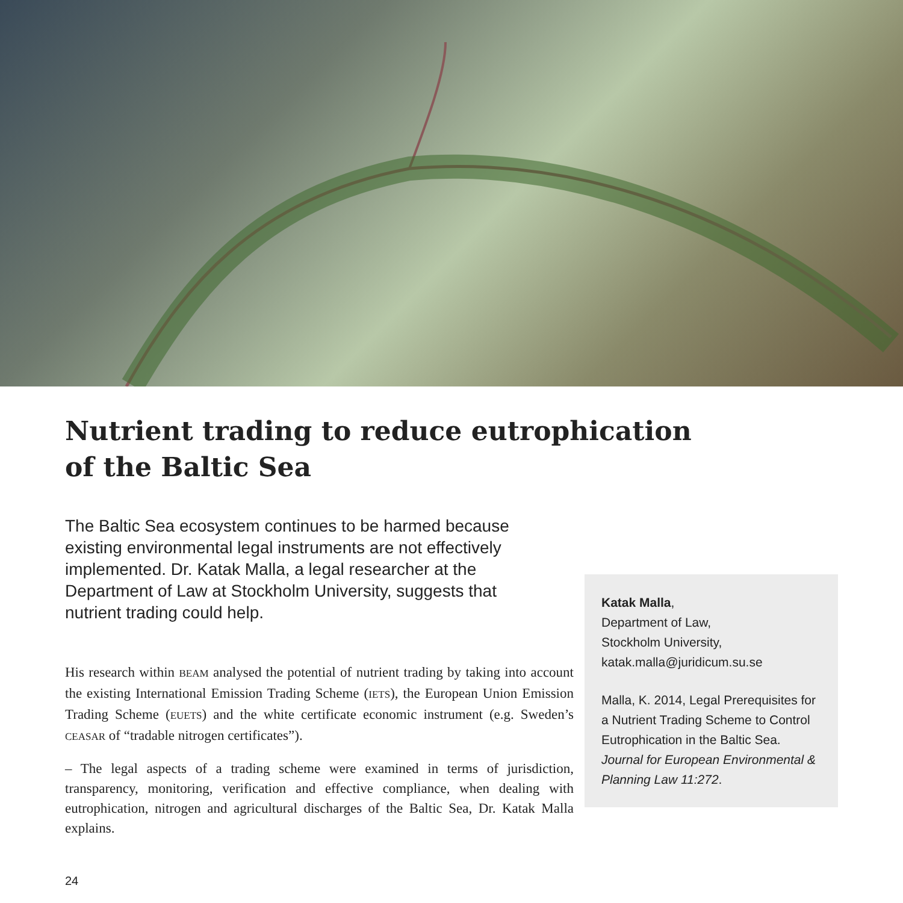Nutrient trading to reduce eutrophication
of the Baltic Sea
The Baltic Sea ecosystem continues to be harmed because existing environmental legal instruments are not effectively implemented. Dr. Katak Malla, a legal researcher at the Department of Law at Stockholm University, suggests that nutrient trading could help.
His research within BEAM analysed the potential of nutrient trading by taking into account the existing International Emission Trading Scheme (IETS), the European Union Emission Trading Scheme (EUETS) and the white certificate economic instrument (e.g. Sweden’s CEASAR of “tradable nitrogen certificates”).
– The legal aspects of a trading scheme were examined in terms of jurisdiction, transparency, monitoring, verification and effective compliance, when dealing with eutrophication, nitrogen and agricultural discharges of the Baltic Sea, Dr. Katak Malla explains.
Katak Malla,
Department of Law,
Stockholm University,
katak.malla@juridicum.su.se
Malla, K. 2014, Legal Prerequisites for a Nutrient Trading Scheme to Control Eutrophication in the Baltic Sea. Journal for European Environmental & Planning Law 11:272.
24